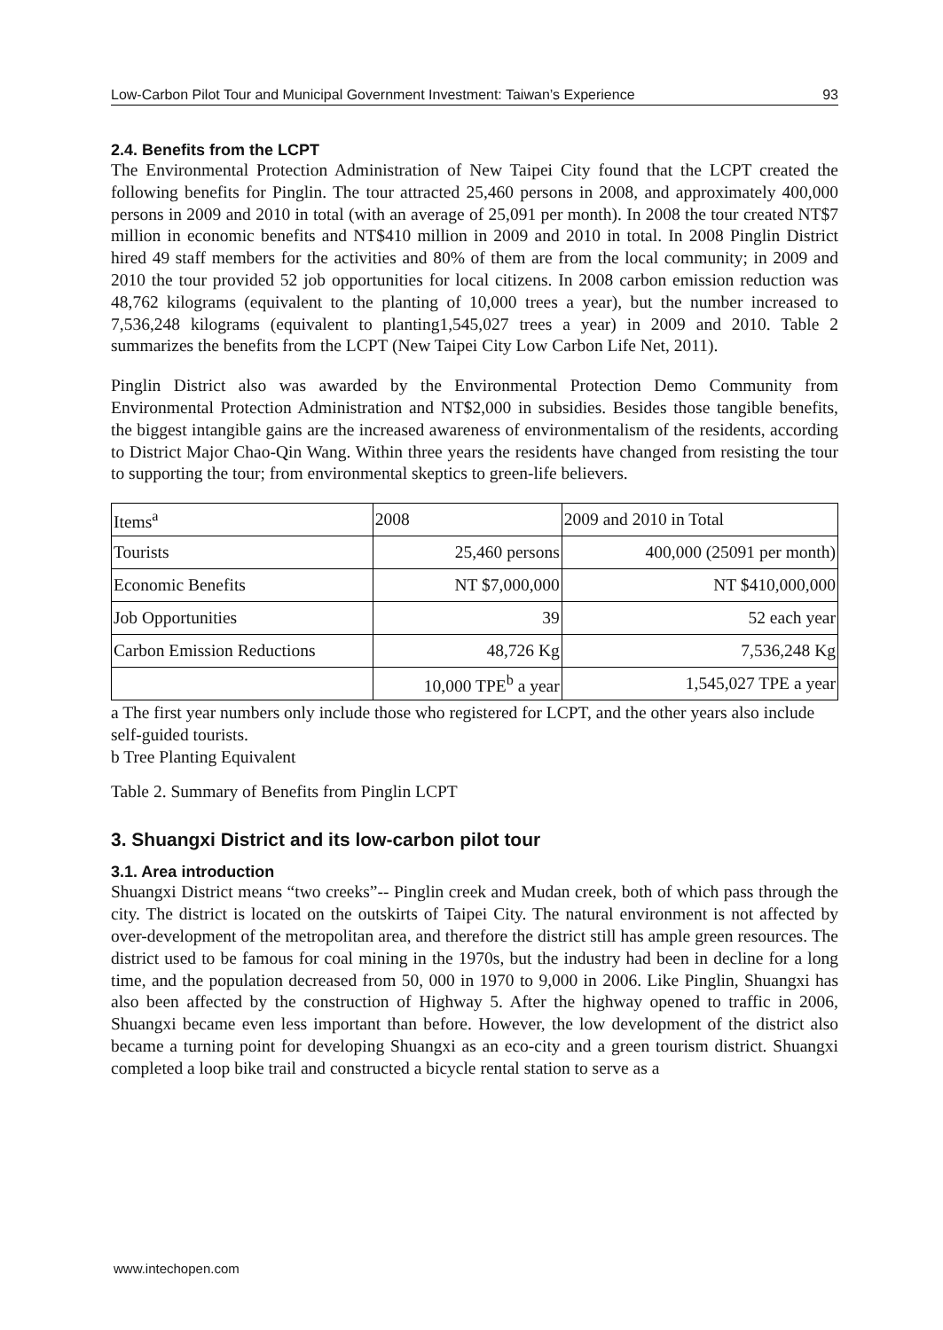Low-Carbon Pilot Tour and Municipal Government Investment: Taiwan’s Experience 93
2.4. Benefits from the LCPT
The Environmental Protection Administration of New Taipei City found that the LCPT created the following benefits for Pinglin. The tour attracted 25,460 persons in 2008, and approximately 400,000 persons in 2009 and 2010 in total (with an average of 25,091 per month). In 2008 the tour created NT$7 million in economic benefits and NT$410 million in 2009 and 2010 in total. In 2008 Pinglin District hired 49 staff members for the activities and 80% of them are from the local community; in 2009 and 2010 the tour provided 52 job opportunities for local citizens. In 2008 carbon emission reduction was 48,762 kilograms (equivalent to the planting of 10,000 trees a year), but the number increased to 7,536,248 kilograms (equivalent to planting1,545,027 trees a year) in 2009 and 2010. Table 2 summarizes the benefits from the LCPT (New Taipei City Low Carbon Life Net, 2011).
Pinglin District also was awarded by the Environmental Protection Demo Community from Environmental Protection Administration and NT$2,000 in subsidies. Besides those tangible benefits, the biggest intangible gains are the increased awareness of environmentalism of the residents, according to District Major Chao-Qin Wang. Within three years the residents have changed from resisting the tour to supporting the tour; from environmental skeptics to green-life believers.
| Items<sup>a</sup> | 2008 | 2009 and 2010 in Total |
| --- | --- | --- |
| Tourists | 25,460 persons | 400,000 (25091 per month) |
| Economic Benefits | NT $7,000,000 | NT $410,000,000 |
| Job Opportunities | 39 | 52 each year |
| Carbon Emission Reductions | 48,726 Kg | 7,536,248 Kg |
| | 10,000 TPE<sup>b</sup> a year | 1,545,027 TPE a year |
a The first year numbers only include those who registered for LCPT, and the other years also include self-guided tourists.
b Tree Planting Equivalent
Table 2. Summary of Benefits from Pinglin LCPT
3. Shuangxi District and its low-carbon pilot tour
3.1. Area introduction
Shuangxi District means “two creeks”-- Pinglin creek and Mudan creek, both of which pass through the city. The district is located on the outskirts of Taipei City. The natural environment is not affected by over-development of the metropolitan area, and therefore the district still has ample green resources. The district used to be famous for coal mining in the 1970s, but the industry had been in decline for a long time, and the population decreased from 50, 000 in 1970 to 9,000 in 2006. Like Pinglin, Shuangxi has also been affected by the construction of Highway 5. After the highway opened to traffic in 2006, Shuangxi became even less important than before. However, the low development of the district also became a turning point for developing Shuangxi as an eco-city and a green tourism district. Shuangxi completed a loop bike trail and constructed a bicycle rental station to serve as a
www.intechopen.com